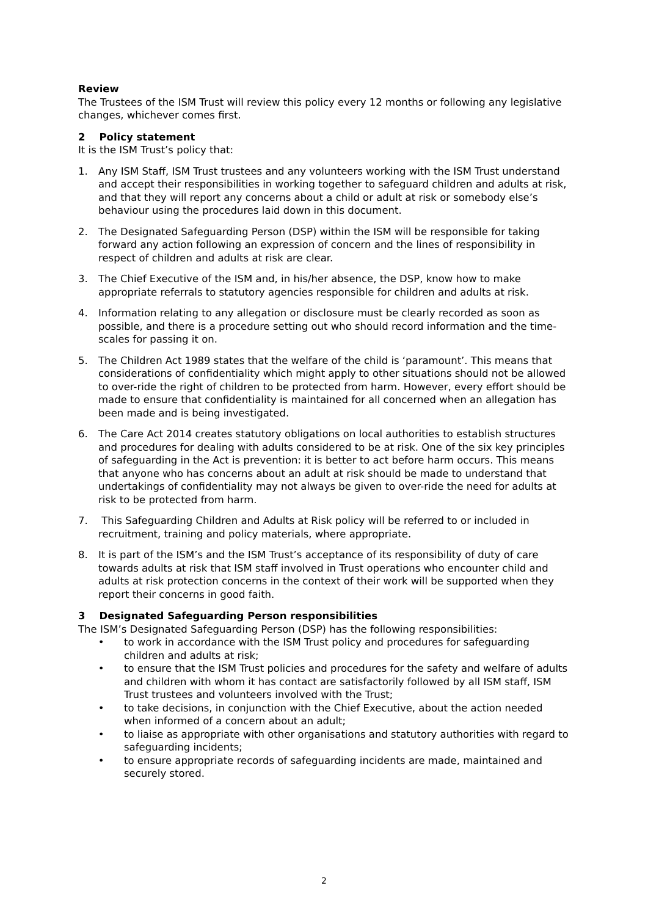Review
The Trustees of the ISM Trust will review this policy every 12 months or following any legislative changes, whichever comes first.
2 Policy statement
It is the ISM Trust’s policy that:
1. Any ISM Staff, ISM Trust trustees and any volunteers working with the ISM Trust understand and accept their responsibilities in working together to safeguard children and adults at risk, and that they will report any concerns about a child or adult at risk or somebody else’s behaviour using the procedures laid down in this document.
2. The Designated Safeguarding Person (DSP) within the ISM will be responsible for taking forward any action following an expression of concern and the lines of responsibility in respect of children and adults at risk are clear.
3. The Chief Executive of the ISM and, in his/her absence, the DSP, know how to make appropriate referrals to statutory agencies responsible for children and adults at risk.
4. Information relating to any allegation or disclosure must be clearly recorded as soon as possible, and there is a procedure setting out who should record information and the time-scales for passing it on.
5. The Children Act 1989 states that the welfare of the child is ‘paramount’. This means that considerations of confidentiality which might apply to other situations should not be allowed to over-ride the right of children to be protected from harm. However, every effort should be made to ensure that confidentiality is maintained for all concerned when an allegation has been made and is being investigated.
6. The Care Act 2014 creates statutory obligations on local authorities to establish structures and procedures for dealing with adults considered to be at risk. One of the six key principles of safeguarding in the Act is prevention: it is better to act before harm occurs. This means that anyone who has concerns about an adult at risk should be made to understand that undertakings of confidentiality may not always be given to over-ride the need for adults at risk to be protected from harm.
7. This Safeguarding Children and Adults at Risk policy will be referred to or included in recruitment, training and policy materials, where appropriate.
8. It is part of the ISM’s and the ISM Trust’s acceptance of its responsibility of duty of care towards adults at risk that ISM staff involved in Trust operations who encounter child and adults at risk protection concerns in the context of their work will be supported when they report their concerns in good faith.
3 Designated Safeguarding Person responsibilities
The ISM’s Designated Safeguarding Person (DSP) has the following responsibilities:
• to work in accordance with the ISM Trust policy and procedures for safeguarding children and adults at risk;
• to ensure that the ISM Trust policies and procedures for the safety and welfare of adults and children with whom it has contact are satisfactorily followed by all ISM staff, ISM Trust trustees and volunteers involved with the Trust;
• to take decisions, in conjunction with the Chief Executive, about the action needed when informed of a concern about an adult;
• to liaise as appropriate with other organisations and statutory authorities with regard to safeguarding incidents;
• to ensure appropriate records of safeguarding incidents are made, maintained and securely stored.
2